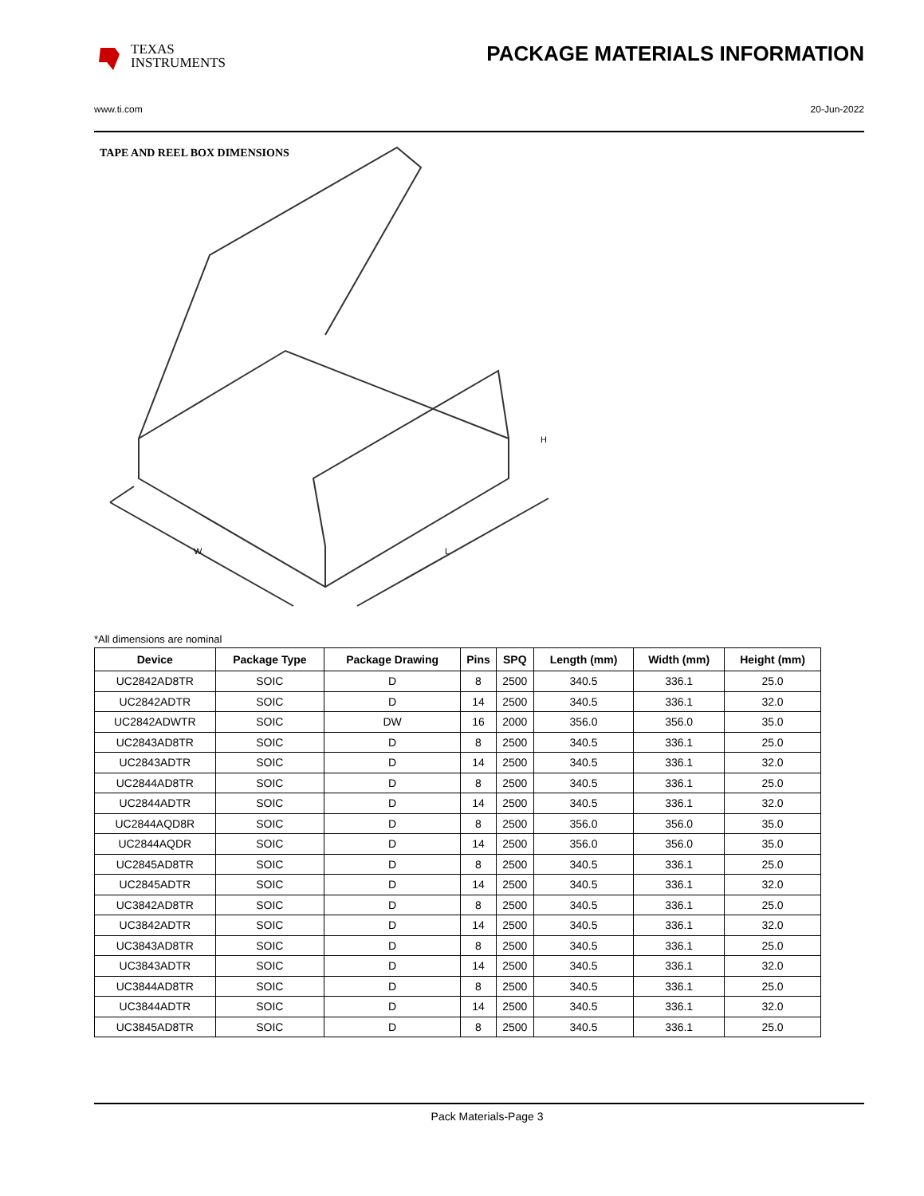TEXAS
INSTRUMENTS
PACKAGE MATERIALS INFORMATION
www.ti.com 20-Jun-2022
TAPE AND REEL BOX DIMENSIONS
H
W
L
*All dimensions are nominal
| Device | Package Type | Package Drawing | Pins | SPQ | Length (mm) | Width (mm) | Height (mm) |
| --- | --- | --- | --- | --- | --- | --- | --- |
| UC2842AD8TR | SOIC | D | 8 | 2500 | 340.5 | 336.1 | 25.0 |
| UC2842ADTR | SOIC | D | 14 | 2500 | 340.5 | 336.1 | 32.0 |
| UC2842ADWTR | SOIC | DW | 16 | 2000 | 356.0 | 356.0 | 35.0 |
| UC2843AD8TR | SOIC | D | 8 | 2500 | 340.5 | 336.1 | 25.0 |
| UC2843ADTR | SOIC | D | 14 | 2500 | 340.5 | 336.1 | 32.0 |
| UC2844AD8TR | SOIC | D | 8 | 2500 | 340.5 | 336.1 | 25.0 |
| UC2844ADTR | SOIC | D | 14 | 2500 | 340.5 | 336.1 | 32.0 |
| UC2844AQD8R | SOIC | D | 8 | 2500 | 356.0 | 356.0 | 35.0 |
| UC2844AQDR | SOIC | D | 14 | 2500 | 356.0 | 356.0 | 35.0 |
| UC2845AD8TR | SOIC | D | 8 | 2500 | 340.5 | 336.1 | 25.0 |
| UC2845ADTR | SOIC | D | 14 | 2500 | 340.5 | 336.1 | 32.0 |
| UC3842AD8TR | SOIC | D | 8 | 2500 | 340.5 | 336.1 | 25.0 |
| UC3842ADTR | SOIC | D | 14 | 2500 | 340.5 | 336.1 | 32.0 |
| UC3843AD8TR | SOIC | D | 8 | 2500 | 340.5 | 336.1 | 25.0 |
| UC3843ADTR | SOIC | D | 14 | 2500 | 340.5 | 336.1 | 32.0 |
| UC3844AD8TR | SOIC | D | 8 | 2500 | 340.5 | 336.1 | 25.0 |
| UC3844ADTR | SOIC | D | 14 | 2500 | 340.5 | 336.1 | 32.0 |
| UC3845AD8TR | SOIC | D | 8 | 2500 | 340.5 | 336.1 | 25.0 |
Pack Materials-Page 3